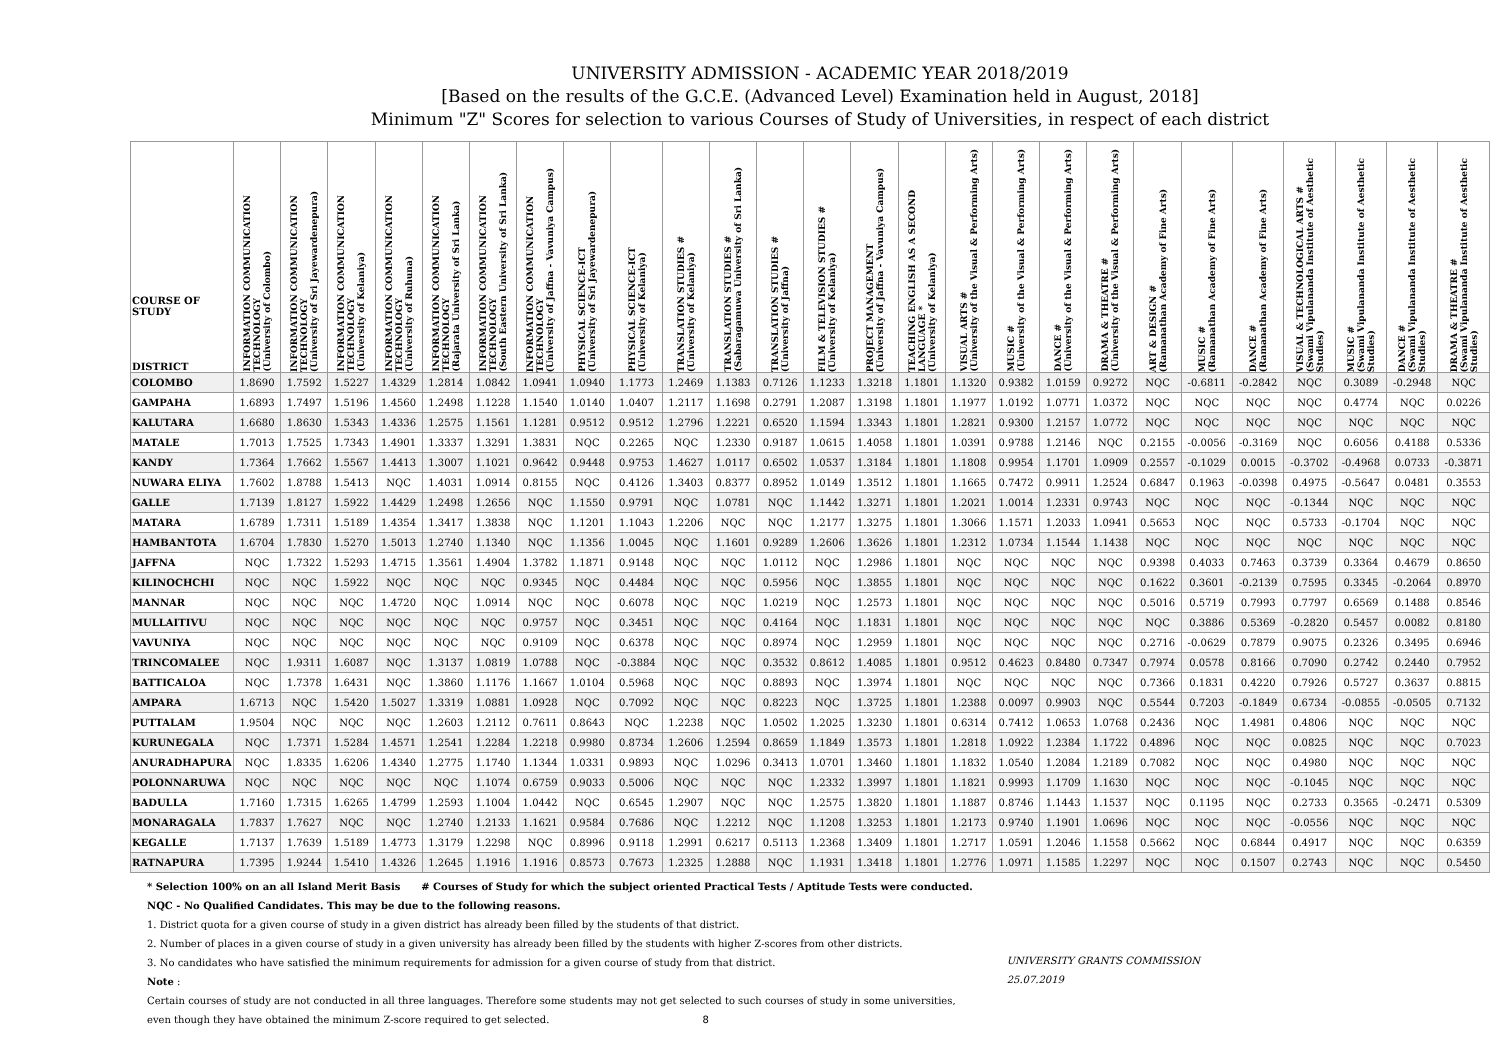UNIVERSITY ADMISSION - ACADEMIC YEAR 2018/2019
[Based on the results of the G.C.E. (Advanced Level) Examination held in August, 2018]
Minimum "Z" Scores for selection to various Courses of Study of Universities, in respect of each district
| COURSE OF STUDY DISTRICT | INFORMATION COMMUNICATION TECHNOLOGY (University of Colombo) | INFORMATION COMMUNICATION TECHNOLOGY (University of Sri Jayewardenepura) | INFORMATION COMMUNICATION TECHNOLOGY (University of Kelaniya) | INFORMATION COMMUNICATION TECHNOLOGY (University of Ruhuna) | INFORMATION COMMUNICATION TECHNOLOGY (Rajarata University of Sri Lanka) | INFORMATION COMMUNICATION TECHNOLOGY (South Eastern University of Sri Lanka) | INFORMATION COMMUNICATION TECHNOLOGY (University of Jaffna - Vavuniya Campus) | PHYSICAL SCIENCE-ICT (University of Sri Jayewardenepura) | PHYSICAL SCIENCE-ICT (University of Kelaniya) | TRANSLATION STUDIES # (University of Kelaniya) | TRANSLATION STUDIES # (Sabaragamuwa University of Sri Lanka) | TRANSLATION STUDIES # (University of Jaffna) | FILM & TELEVISION STUDIES # (University of Kelaniya) | PROJECT MANAGEMENT (University of Jaffna - Vavuniya Campus) | TEACHING ENGLISH AS A SECOND LANGUAGE * (University of Kelaniya) | VISUAL ARTS # (University of the Visual & Performing Arts) | MUSIC # (University of the Visual & Performing Arts) | DANCE # (University of the Visual & Performing Arts) | DRAMA & THEATRE # (University of the Visual & Performing Arts) | ART & DESIGN # (Ramanathan Academy of Fine Arts) | MUSIC # (Ramanathan Academy of Fine Arts) | DANCE # (Ramanathan Academy of Fine Arts) | VISUAL & TECHNOLOGICAL ARTS # (Swami Vipulananda Institute of Aesthetic Studies) | MUSIC # (Swami Vipulananda Institute of Aesthetic Studies) | DANCE # (Swami Vipulananda Institute of Aesthetic Studies) | DRAMA & THEATRE # (Swami Vipulananda Institute of Aesthetic Studies) |
| --- | --- | --- | --- | --- | --- | --- | --- | --- | --- | --- | --- | --- | --- | --- | --- | --- | --- | --- | --- | --- | --- | --- | --- | --- | --- | --- |
| COLOMBO | 1.8690 | 1.7592 | 1.5227 | 1.4329 | 1.2814 | 1.0842 | 1.0941 | 1.0940 | 1.1773 | 1.2469 | 1.1383 | 0.7126 | 1.1233 | 1.3218 | 1.1801 | 1.1320 | 0.9382 | 1.0159 | 0.9272 | NQC | -0.6811 | -0.2842 | NQC | 0.3089 | -0.2948 | NQC |
| GAMPAHA | 1.6893 | 1.7497 | 1.5196 | 1.4560 | 1.2498 | 1.1228 | 1.1540 | 1.0140 | 1.0407 | 1.2117 | 1.1698 | 0.2791 | 1.2087 | 1.3198 | 1.1801 | 1.1977 | 1.0192 | 1.0771 | 1.0372 | NQC | NQC | NQC | NQC | 0.4774 | NQC | 0.0226 |
| KALUTARA | 1.6680 | 1.8630 | 1.5343 | 1.4336 | 1.2575 | 1.1561 | 1.1281 | 0.9512 | 0.9512 | 1.2796 | 1.2221 | 0.6520 | 1.1594 | 1.3343 | 1.1801 | 1.2821 | 0.9300 | 1.2157 | 1.0772 | NQC | NQC | NQC | NQC | NQC | NQC | NQC |
| MATALE | 1.7013 | 1.7525 | 1.7343 | 1.4901 | 1.3337 | 1.3291 | 1.3831 | NQC | 0.2265 | NQC | 1.2330 | 0.9187 | 1.0615 | 1.4058 | 1.1801 | 1.0391 | 0.9788 | 1.2146 | NQC | 0.2155 | -0.0056 | -0.3169 | NQC | 0.6056 | 0.4188 | 0.5336 |
| KANDY | 1.7364 | 1.7662 | 1.5567 | 1.4413 | 1.3007 | 1.1021 | 0.9642 | 0.9448 | 0.9753 | 1.4627 | 1.0117 | 0.6502 | 1.0537 | 1.3184 | 1.1801 | 1.1808 | 0.9954 | 1.1701 | 1.0909 | 0.2557 | -0.1029 | 0.0015 | -0.3702 | -0.4968 | 0.0733 | -0.3871 |
| NUWARA ELIYA | 1.7602 | 1.8788 | 1.5413 | NQC | 1.4031 | 1.0914 | 0.8155 | NQC | 0.4126 | 1.3403 | 0.8377 | 0.8952 | 1.0149 | 1.3512 | 1.1801 | 1.1665 | 0.7472 | 0.9911 | 1.2524 | 0.6847 | 0.1963 | -0.0398 | 0.4975 | -0.5647 | 0.0481 | 0.3553 |
| GALLE | 1.7139 | 1.8127 | 1.5922 | 1.4429 | 1.2498 | 1.2656 | NQC | 1.1550 | 0.9791 | NQC | 1.0781 | NQC | 1.1442 | 1.3271 | 1.1801 | 1.2021 | 1.0014 | 1.2331 | 0.9743 | NQC | NQC | NQC | -0.1344 | NQC | NQC | NQC |
| MATARA | 1.6789 | 1.7311 | 1.5189 | 1.4354 | 1.3417 | 1.3838 | NQC | 1.1201 | 1.1043 | 1.2206 | NQC | NQC | 1.2177 | 1.3275 | 1.1801 | 1.3066 | 1.1571 | 1.2033 | 1.0941 | 0.5653 | NQC | NQC | 0.5733 | -0.1704 | NQC | NQC |
| HAMBANTOTA | 1.6704 | 1.7830 | 1.5270 | 1.5013 | 1.2740 | 1.1340 | NQC | 1.1356 | 1.0045 | NQC | 1.1601 | 0.9289 | 1.2606 | 1.3626 | 1.1801 | 1.2312 | 1.0734 | 1.1544 | 1.1438 | NQC | NQC | NQC | NQC | NQC | NQC | NQC |
| JAFFNA | NQC | 1.7322 | 1.5293 | 1.4715 | 1.3561 | 1.4904 | 1.3782 | 1.1871 | 0.9148 | NQC | NQC | 1.0112 | NQC | 1.2986 | 1.1801 | NQC | NQC | NQC | NQC | 0.9398 | 0.4033 | 0.7463 | 0.3739 | 0.3364 | 0.4679 | 0.8650 |
| KILINOCHCHI | NQC | NQC | 1.5922 | NQC | NQC | NQC | 0.9345 | NQC | 0.4484 | NQC | NQC | 0.5956 | NQC | 1.3855 | 1.1801 | NQC | NQC | NQC | NQC | 0.1622 | 0.3601 | -0.2139 | 0.7595 | 0.3345 | -0.2064 | 0.8970 |
| MANNAR | NQC | NQC | NQC | 1.4720 | NQC | 1.0914 | NQC | NQC | 0.6078 | NQC | NQC | 1.0219 | NQC | 1.2573 | 1.1801 | NQC | NQC | NQC | NQC | 0.5016 | 0.5719 | 0.7993 | 0.7797 | 0.6569 | 0.1488 | 0.8546 |
| MULLAITIVU | NQC | NQC | NQC | NQC | NQC | NQC | 0.9757 | NQC | 0.3451 | NQC | NQC | 0.4164 | NQC | 1.1831 | 1.1801 | NQC | NQC | NQC | NQC | NQC | 0.3886 | 0.5369 | -0.2820 | 0.5457 | 0.0082 | 0.8180 |
| VAVUNIYA | NQC | NQC | NQC | NQC | NQC | NQC | 0.9109 | NQC | 0.6378 | NQC | NQC | 0.8974 | NQC | 1.2959 | 1.1801 | NQC | NQC | NQC | NQC | 0.2716 | -0.0629 | 0.7879 | 0.9075 | 0.2326 | 0.3495 | 0.6946 |
| TRINCOMALEE | NQC | 1.9311 | 1.6087 | NQC | 1.3137 | 1.0819 | 1.0788 | NQC | -0.3884 | NQC | NQC | 0.3532 | 0.8612 | 1.4085 | 1.1801 | 0.9512 | 0.4623 | 0.8480 | 0.7347 | 0.7974 | 0.0578 | 0.8166 | 0.7090 | 0.2742 | 0.2440 | 0.7952 |
| BATTICALOA | NQC | 1.7378 | 1.6431 | NQC | 1.3860 | 1.1176 | 1.1667 | 1.0104 | 0.5968 | NQC | NQC | 0.8893 | NQC | 1.3974 | 1.1801 | NQC | NQC | NQC | NQC | 0.7366 | 0.1831 | 0.4220 | 0.7926 | 0.5727 | 0.3637 | 0.8815 |
| AMPARA | 1.6713 | NQC | 1.5420 | 1.5027 | 1.3319 | 1.0881 | 1.0928 | NQC | 0.7092 | NQC | NQC | 0.8223 | NQC | 1.3725 | 1.1801 | 1.2388 | 0.0097 | 0.9903 | NQC | 0.5544 | 0.7203 | -0.1849 | 0.6734 | -0.0855 | -0.0505 | 0.7132 |
| PUTTALAM | 1.9504 | NQC | NQC | NQC | 1.2603 | 1.2112 | 0.7611 | 0.8643 | NQC | 1.2238 | NQC | 1.0502 | 1.2025 | 1.3230 | 1.1801 | 0.6314 | 0.7412 | 1.0653 | 1.0768 | 0.2436 | NQC | 1.4981 | 0.4806 | NQC | NQC | NQC |
| KURUNEGALA | NQC | 1.7371 | 1.5284 | 1.4571 | 1.2541 | 1.2284 | 1.2218 | 0.9980 | 0.8734 | 1.2606 | 1.2594 | 0.8659 | 1.1849 | 1.3573 | 1.1801 | 1.2818 | 1.0922 | 1.2384 | 1.1722 | 0.4896 | NQC | NQC | 0.0825 | NQC | NQC | 0.7023 |
| ANURADHAPURA | NQC | 1.8335 | 1.6206 | 1.4340 | 1.2775 | 1.1740 | 1.1344 | 1.0331 | 0.9893 | NQC | 1.0296 | 0.3413 | 1.0701 | 1.3460 | 1.1801 | 1.1832 | 1.0540 | 1.2084 | 1.2189 | 0.7082 | NQC | NQC | 0.4980 | NQC | NQC | NQC |
| POLONNARUWA | NQC | NQC | NQC | NQC | NQC | 1.1074 | 0.6759 | 0.9033 | 0.5006 | NQC | NQC | NQC | 1.2332 | 1.3997 | 1.1801 | 1.1821 | 0.9993 | 1.1709 | 1.1630 | NQC | NQC | NQC | -0.1045 | NQC | NQC | NQC |
| BADULLA | 1.7160 | 1.7315 | 1.6265 | 1.4799 | 1.2593 | 1.1004 | 1.0442 | NQC | 0.6545 | 1.2907 | NQC | NQC | 1.2575 | 1.3820 | 1.1801 | 1.1887 | 0.8746 | 1.1443 | 1.1537 | NQC | 0.1195 | NQC | 0.2733 | 0.3565 | -0.2471 | 0.5309 |
| MONARAGALA | 1.7837 | 1.7627 | NQC | NQC | 1.2740 | 1.2133 | 1.1621 | 0.9584 | 0.7686 | NQC | 1.2212 | NQC | 1.1208 | 1.3253 | 1.1801 | 1.2173 | 0.9740 | 1.1901 | 1.0696 | NQC | NQC | NQC | -0.0556 | NQC | NQC | NQC |
| KEGALLE | 1.7137 | 1.7639 | 1.5189 | 1.4773 | 1.3179 | 1.2298 | NQC | 0.8996 | 0.9118 | 1.2991 | 0.6217 | 0.5113 | 1.2368 | 1.3409 | 1.1801 | 1.2717 | 1.0591 | 1.2046 | 1.1558 | 0.5662 | NQC | 0.6844 | 0.4917 | NQC | NQC | 0.6359 |
| RATNAPURA | 1.7395 | 1.9244 | 1.5410 | 1.4326 | 1.2645 | 1.1916 | 1.1916 | 0.8573 | 0.7673 | 1.2325 | 1.2888 | NQC | 1.1931 | 1.3418 | 1.1801 | 1.2776 | 1.0971 | 1.1585 | 1.2297 | NQC | NQC | 0.1507 | 0.2743 | NQC | NQC | 0.5450 |
* Selection 100% on an all Island Merit Basis # Courses of Study for which the subject oriented Practical Tests / Aptitude Tests were conducted.
NQC - No Qualified Candidates. This may be due to the following reasons.
1. District quota for a given course of study in a given district has already been filled by the students of that district.
2. Number of places in a given course of study in a given university has already been filled by the students with higher Z-scores from other districts.
3. No candidates who have satisfied the minimum requirements for admission for a given course of study from that district.
Note :
UNIVERSITY GRANTS COMMISSION
25.07.2019
Certain courses of study are not conducted in all three languages. Therefore some students may not get selected to such courses of study in some universities,
even though they have obtained the minimum Z-score required to get selected. 8